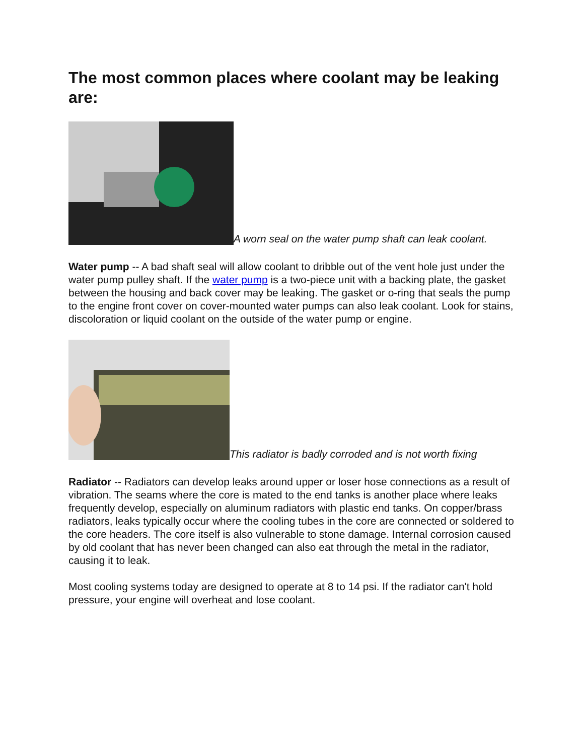The most common places where coolant may be leaking are:
A worn seal on the water pump shaft can leak coolant.
Water pump -- A bad shaft seal will allow coolant to dribble out of the vent hole just under the water pump pulley shaft. If the water pump is a two-piece unit with a backing plate, the gasket between the housing and back cover may be leaking. The gasket or o-ring that seals the pump to the engine front cover on cover-mounted water pumps can also leak coolant. Look for stains, discoloration or liquid coolant on the outside of the water pump or engine.
This radiator is badly corroded and is not worth fixing
Radiator -- Radiators can develop leaks around upper or loser hose connections as a result of vibration. The seams where the core is mated to the end tanks is another place where leaks frequently develop, especially on aluminum radiators with plastic end tanks. On copper/brass radiators, leaks typically occur where the cooling tubes in the core are connected or soldered to the core headers. The core itself is also vulnerable to stone damage. Internal corrosion caused by old coolant that has never been changed can also eat through the metal in the radiator, causing it to leak.
Most cooling systems today are designed to operate at 8 to 14 psi. If the radiator can't hold pressure, your engine will overheat and lose coolant.